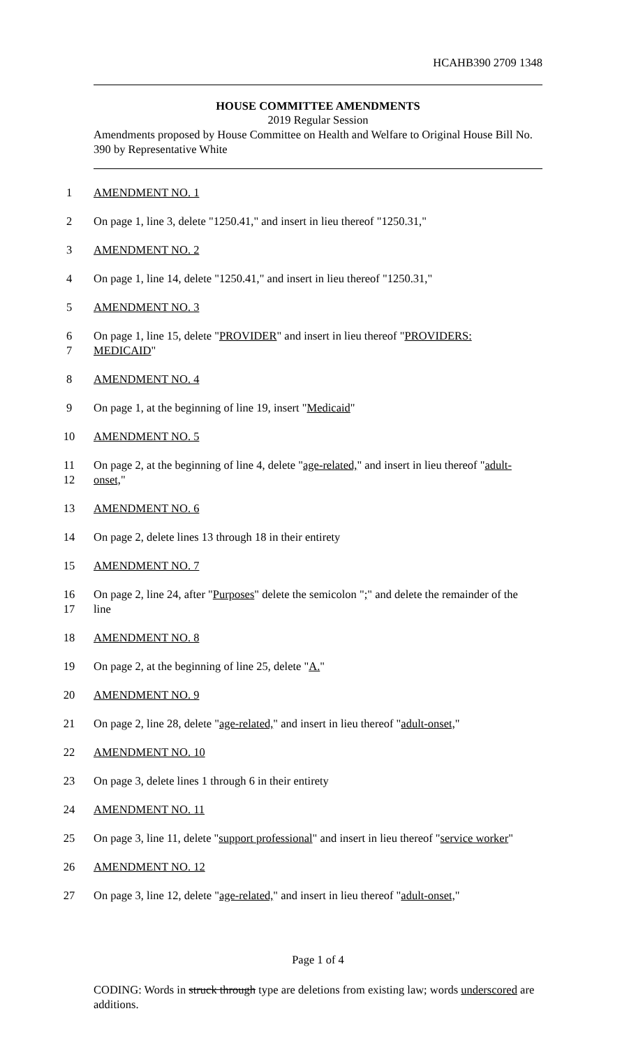HCAHB390 2709 1348
HOUSE COMMITTEE AMENDMENTS
2019 Regular Session
Amendments proposed by House Committee on Health and Welfare to Original House Bill No. 390 by Representative White
1 AMENDMENT NO. 1
2 On page 1, line 3, delete "1250.41," and insert in lieu thereof "1250.31,"
3 AMENDMENT NO. 2
4 On page 1, line 14, delete "1250.41," and insert in lieu thereof "1250.31,"
5 AMENDMENT NO. 3
6 On page 1, line 15, delete "PROVIDER" and insert in lieu thereof "PROVIDERS:
7 MEDICAID"
8 AMENDMENT NO. 4
9 On page 1, at the beginning of line 19, insert "Medicaid"
10 AMENDMENT NO. 5
11 On page 2, at the beginning of line 4, delete "age-related," and insert in lieu thereof "adult-
12 onset,"
13 AMENDMENT NO. 6
14 On page 2, delete lines 13 through 18 in their entirety
15 AMENDMENT NO. 7
16 On page 2, line 24, after "Purposes" delete the semicolon ";" and delete the remainder of the
17 line
18 AMENDMENT NO. 8
19 On page 2, at the beginning of line 25, delete "A."
20 AMENDMENT NO. 9
21 On page 2, line 28, delete "age-related," and insert in lieu thereof "adult-onset,"
22 AMENDMENT NO. 10
23 On page 3, delete lines 1 through 6 in their entirety
24 AMENDMENT NO. 11
25 On page 3, line 11, delete "support professional" and insert in lieu thereof "service worker"
26 AMENDMENT NO. 12
27 On page 3, line 12, delete "age-related," and insert in lieu thereof "adult-onset,"
Page 1 of 4
CODING: Words in struck through type are deletions from existing law; words underscored are additions.